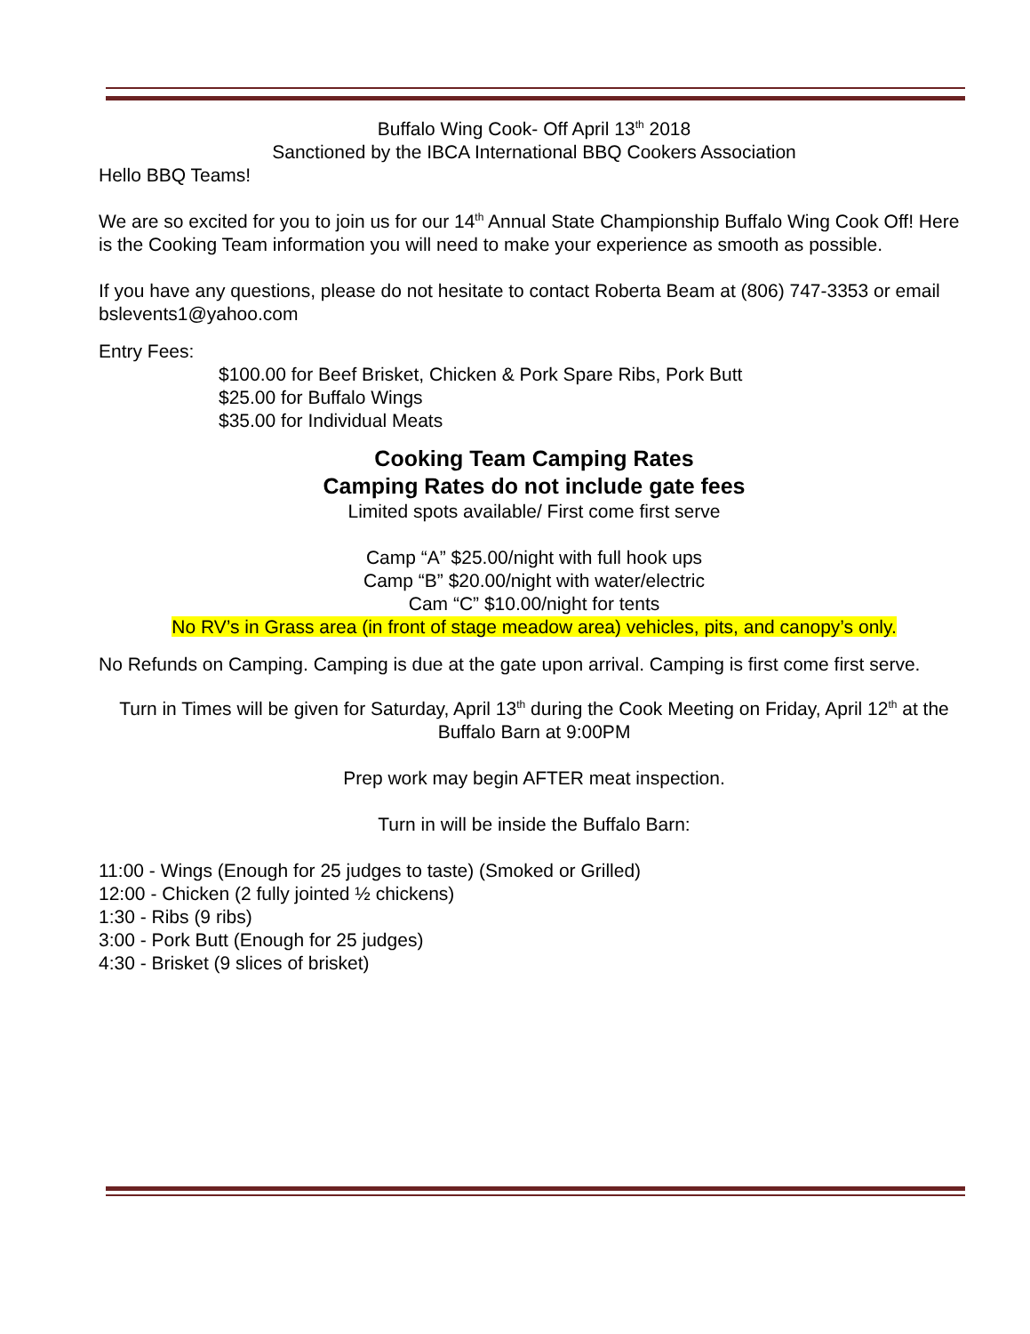Buffalo Wing Cook- Off April 13<sup>th</sup> 2018
Sanctioned by the IBCA International BBQ Cookers Association
Hello BBQ Teams!
We are so excited for you to join us for our 14<sup>th</sup> Annual State Championship Buffalo Wing Cook Off! Here is the Cooking Team information you will need to make your experience as smooth as possible.
If you have any questions, please do not hesitate to contact Roberta Beam at (806) 747-3353 or email bslevents1@yahoo.com
Entry Fees:
$100.00 for Beef Brisket, Chicken & Pork Spare Ribs, Pork Butt
$25.00 for Buffalo Wings
$35.00 for Individual Meats
Cooking Team Camping Rates
Camping Rates do not include gate fees
Limited spots available/ First come first serve
Camp “A” $25.00/night with full hook ups
Camp “B” $20.00/night with water/electric
Cam “C” $10.00/night for tents
No RV’s in Grass area (in front of stage meadow area) vehicles, pits, and canopy’s only.
No Refunds on Camping. Camping is due at the gate upon arrival. Camping is first come first serve.
Turn in Times will be given for Saturday, April 13<sup>th</sup> during the Cook Meeting on Friday, April 12<sup>th</sup> at the Buffalo Barn at 9:00PM
Prep work may begin AFTER meat inspection.
Turn in will be inside the Buffalo Barn:
11:00 - Wings (Enough for 25 judges to taste) (Smoked or Grilled)
12:00 - Chicken (2 fully jointed ½ chickens)
1:30 - Ribs (9 ribs)
3:00 - Pork Butt (Enough for 25 judges)
4:30 - Brisket (9 slices of brisket)